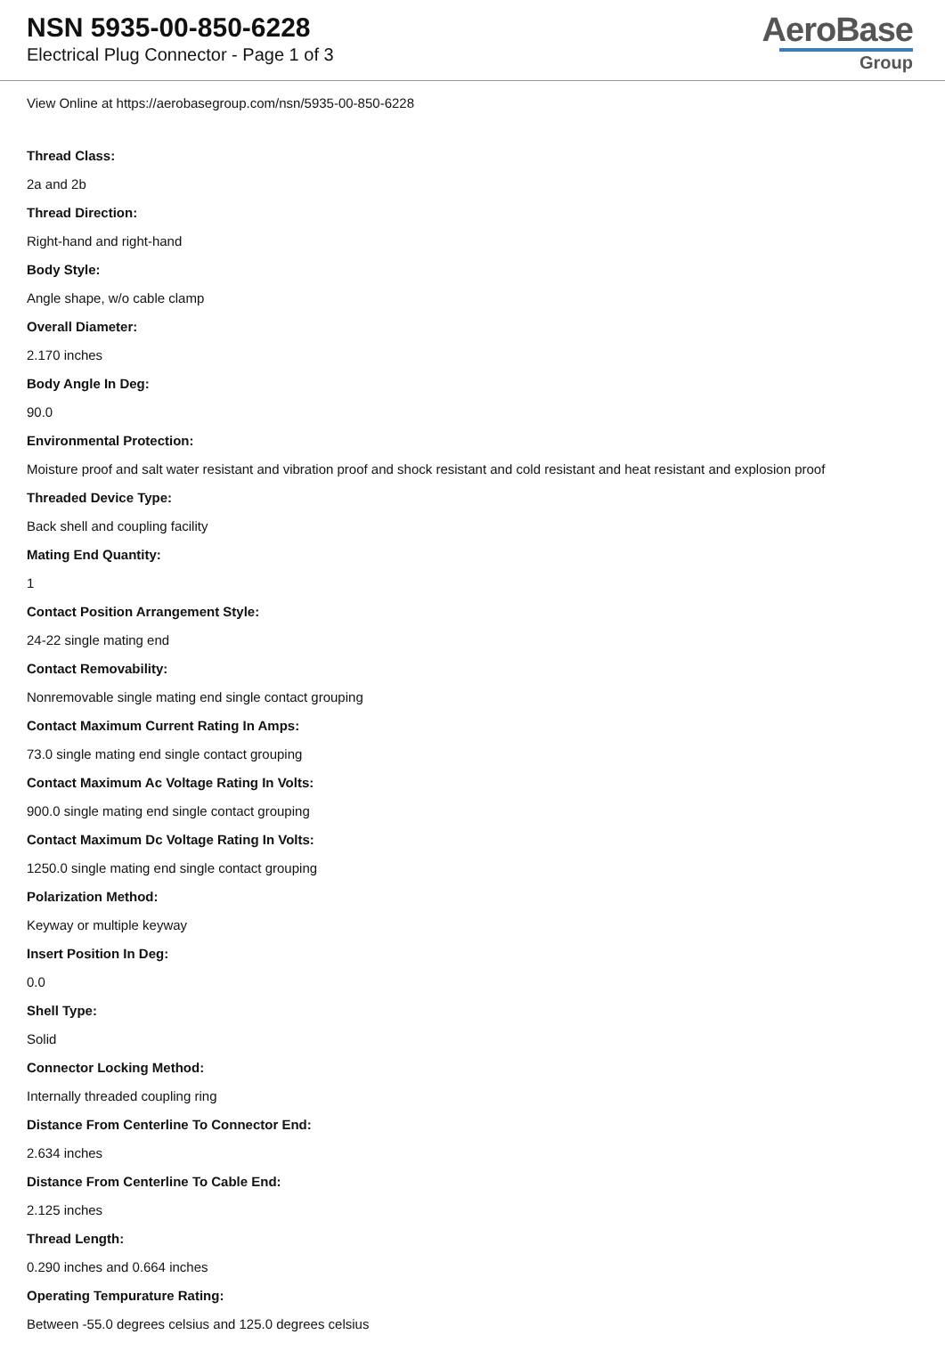NSN 5935-00-850-6228
Electrical Plug Connector - Page 1 of 3
AeroBase
Group
View Online at https://aerobasegroup.com/nsn/5935-00-850-6228
Thread Class:
2a and 2b
Thread Direction:
Right-hand and right-hand
Body Style:
Angle shape, w/o cable clamp
Overall Diameter:
2.170 inches
Body Angle In Deg:
90.0
Environmental Protection:
Moisture proof and salt water resistant and vibration proof and shock resistant and cold resistant and heat resistant and explosion proof
Threaded Device Type:
Back shell and coupling facility
Mating End Quantity:
1
Contact Position Arrangement Style:
24-22 single mating end
Contact Removability:
Nonremovable single mating end single contact grouping
Contact Maximum Current Rating In Amps:
73.0 single mating end single contact grouping
Contact Maximum Ac Voltage Rating In Volts:
900.0 single mating end single contact grouping
Contact Maximum Dc Voltage Rating In Volts:
1250.0 single mating end single contact grouping
Polarization Method:
Keyway or multiple keyway
Insert Position In Deg:
0.0
Shell Type:
Solid
Connector Locking Method:
Internally threaded coupling ring
Distance From Centerline To Connector End:
2.634 inches
Distance From Centerline To Cable End:
2.125 inches
Thread Length:
0.290 inches and 0.664 inches
Operating Tempurature Rating:
Between -55.0 degrees celsius and 125.0 degrees celsius